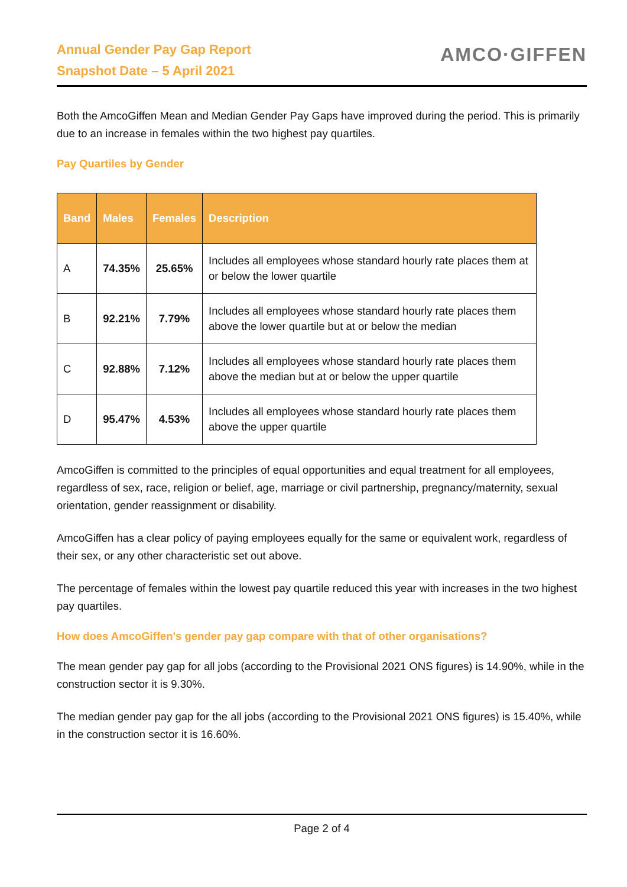Annual Gender Pay Gap Report
Snapshot Date – 5 April 2021
AMCO·GIFFEN
Both the AmcoGiffen Mean and Median Gender Pay Gaps have improved during the period. This is primarily due to an increase in females within the two highest pay quartiles.
Pay Quartiles by Gender
| Band | Males | Females | Description |
| --- | --- | --- | --- |
| A | 74.35% | 25.65% | Includes all employees whose standard hourly rate places them at or below the lower quartile |
| B | 92.21% | 7.79% | Includes all employees whose standard hourly rate places them above the lower quartile but at or below the median |
| C | 92.88% | 7.12% | Includes all employees whose standard hourly rate places them above the median but at or below the upper quartile |
| D | 95.47% | 4.53% | Includes all employees whose standard hourly rate places them above the upper quartile |
AmcoGiffen is committed to the principles of equal opportunities and equal treatment for all employees, regardless of sex, race, religion or belief, age, marriage or civil partnership, pregnancy/maternity, sexual orientation, gender reassignment or disability.
AmcoGiffen has a clear policy of paying employees equally for the same or equivalent work, regardless of their sex, or any other characteristic set out above.
The percentage of females within the lowest pay quartile reduced this year with increases in the two highest pay quartiles.
How does AmcoGiffen's gender pay gap compare with that of other organisations?
The mean gender pay gap for all jobs (according to the Provisional 2021 ONS figures) is 14.90%, while in the construction sector it is 9.30%.
The median gender pay gap for the all jobs (according to the Provisional 2021 ONS figures) is 15.40%, while in the construction sector it is 16.60%.
Page 2 of 4